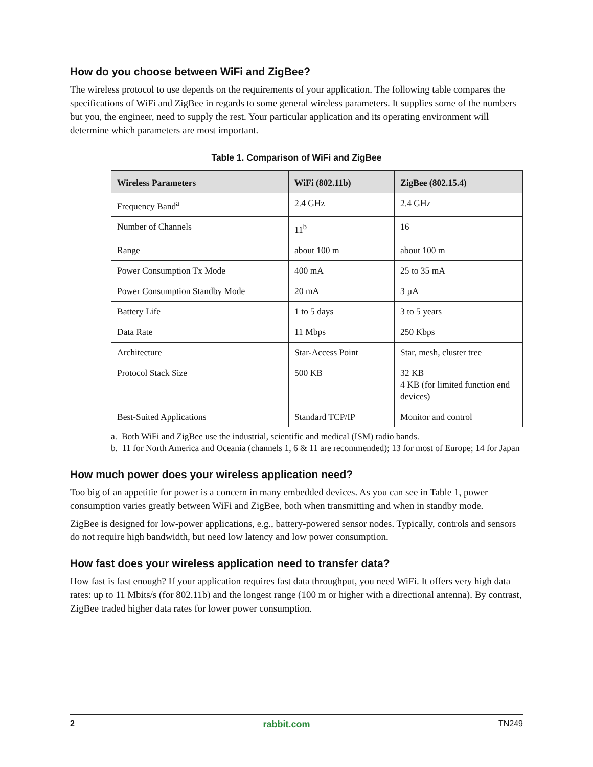How do you choose between WiFi and ZigBee?
The wireless protocol to use depends on the requirements of your application. The following table compares the specifications of WiFi and ZigBee in regards to some general wireless parameters. It supplies some of the numbers but you, the engineer, need to supply the rest. Your particular application and its operating environment will determine which parameters are most important.
Table 1. Comparison of WiFi and ZigBee
| Wireless Parameters | WiFi (802.11b) | ZigBee (802.15.4) |
| --- | --- | --- |
| Frequency Band<sup>a</sup> | 2.4 GHz | 2.4 GHz |
| Number of Channels | 11<sup>b</sup> | 16 |
| Range | about 100 m | about 100 m |
| Power Consumption Tx Mode | 400 mA | 25 to 35 mA |
| Power Consumption Standby Mode | 20 mA | 3 µA |
| Battery Life | 1 to 5 days | 3 to 5 years |
| Data Rate | 11 Mbps | 250 Kbps |
| Architecture | Star-Access Point | Star, mesh, cluster tree |
| Protocol Stack Size | 500 KB | 32 KB 4 KB (for limited function end devices) |
| Best-Suited Applications | Standard TCP/IP | Monitor and control |
a. Both WiFi and ZigBee use the industrial, scientific and medical (ISM) radio bands.
b. 11 for North America and Oceania (channels 1, 6 & 11 are recommended); 13 for most of Europe; 14 for Japan
How much power does your wireless application need?
Too big of an appetitie for power is a concern in many embedded devices. As you can see in Table 1, power consumption varies greatly between WiFi and ZigBee, both when transmitting and when in standby mode.
ZigBee is designed for low-power applications, e.g., battery-powered sensor nodes. Typically, controls and sensors do not require high bandwidth, but need low latency and low power consumption.
How fast does your wireless application need to transfer data?
How fast is fast enough? If your application requires fast data throughput, you need WiFi. It offers very high data rates: up to 11 Mbits/s (for 802.11b) and the longest range (100 m or higher with a directional antenna). By contrast, ZigBee traded higher data rates for lower power consumption.
2 rabbit.com TN249